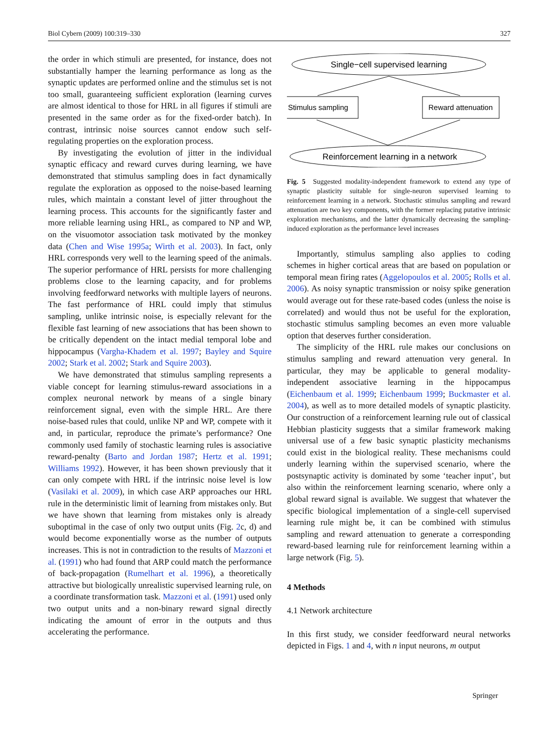Biol Cybern (2009) 100:319–330 327
the order in which stimuli are presented, for instance, does not substantially hamper the learning performance as long as the synaptic updates are performed online and the stimulus set is not too small, guaranteeing sufficient exploration (learning curves are almost identical to those for HRL in all figures if stimuli are presented in the same order as for the fixed-order batch). In contrast, intrinsic noise sources cannot endow such self-regulating properties on the exploration process.
By investigating the evolution of jitter in the individual synaptic efficacy and reward curves during learning, we have demonstrated that stimulus sampling does in fact dynamically regulate the exploration as opposed to the noise-based learning rules, which maintain a constant level of jitter throughout the learning process. This accounts for the significantly faster and more reliable learning using HRL, as compared to NP and WP, on the visuomotor association task motivated by the monkey data (Chen and Wise 1995a; Wirth et al. 2003). In fact, only HRL corresponds very well to the learning speed of the animals. The superior performance of HRL persists for more challenging problems close to the learning capacity, and for problems involving feedforward networks with multiple layers of neurons. The fast performance of HRL could imply that stimulus sampling, unlike intrinsic noise, is especially relevant for the flexible fast learning of new associations that has been shown to be critically dependent on the intact medial temporal lobe and hippocampus (Vargha-Khadem et al. 1997; Bayley and Squire 2002; Stark et al. 2002; Stark and Squire 2003).
We have demonstrated that stimulus sampling represents a viable concept for learning stimulus-reward associations in a complex neuronal network by means of a single binary reinforcement signal, even with the simple HRL. Are there noise-based rules that could, unlike NP and WP, compete with it and, in particular, reproduce the primate’s performance? One commonly used family of stochastic learning rules is associative reward-penalty (Barto and Jordan 1987; Hertz et al. 1991; Williams 1992). However, it has been shown previously that it can only compete with HRL if the intrinsic noise level is low (Vasilaki et al. 2009), in which case ARP approaches our HRL rule in the deterministic limit of learning from mistakes only. But we have shown that learning from mistakes only is already suboptimal in the case of only two output units (Fig. 2c, d) and would become exponentially worse as the number of outputs increases. This is not in contradiction to the results of Mazzoni et al. (1991) who had found that ARP could match the performance of back-propagation (Rumelhart et al. 1996), a theoretically attractive but biologically unrealistic supervised learning rule, on a coordinate transformation task. Mazzoni et al. (1991) used only two output units and a non-binary reward signal directly indicating the amount of error in the outputs and thus accelerating the performance.
Single−cell supervised learning
Stimulus sampling
Reward attenuation
Reinforcement learning in a network
Fig. 5 Suggested modality-independent framework to extend any type of synaptic plasticity suitable for single-neuron supervised learning to reinforcement learning in a network. Stochastic stimulus sampling and reward attenuation are two key components, with the former replacing putative intrinsic exploration mechanisms, and the latter dynamically decreasing the sampling-induced exploration as the performance level increases
Importantly, stimulus sampling also applies to coding schemes in higher cortical areas that are based on population or temporal mean firing rates (Aggelopoulos et al. 2005; Rolls et al. 2006). As noisy synaptic transmission or noisy spike generation would average out for these rate-based codes (unless the noise is correlated) and would thus not be useful for the exploration, stochastic stimulus sampling becomes an even more valuable option that deserves further consideration.
The simplicity of the HRL rule makes our conclusions on stimulus sampling and reward attenuation very general. In particular, they may be applicable to general modality-independent associative learning in the hippocampus (Eichenbaum et al. 1999; Eichenbaum 1999; Buckmaster et al. 2004), as well as to more detailed models of synaptic plasticity. Our construction of a reinforcement learning rule out of classical Hebbian plasticity suggests that a similar framework making universal use of a few basic synaptic plasticity mechanisms could exist in the biological reality. These mechanisms could underly learning within the supervised scenario, where the postsynaptic activity is dominated by some ‘teacher input’, but also within the reinforcement learning scenario, where only a global reward signal is available. We suggest that whatever the specific biological implementation of a single-cell supervised learning rule might be, it can be combined with stimulus sampling and reward attenuation to generate a corresponding reward-based learning rule for reinforcement learning within a large network (Fig. 5).
4 Methods
4.1 Network architecture
In this first study, we consider feedforward neural networks depicted in Figs. 1 and 4, with n input neurons, m output
Springer